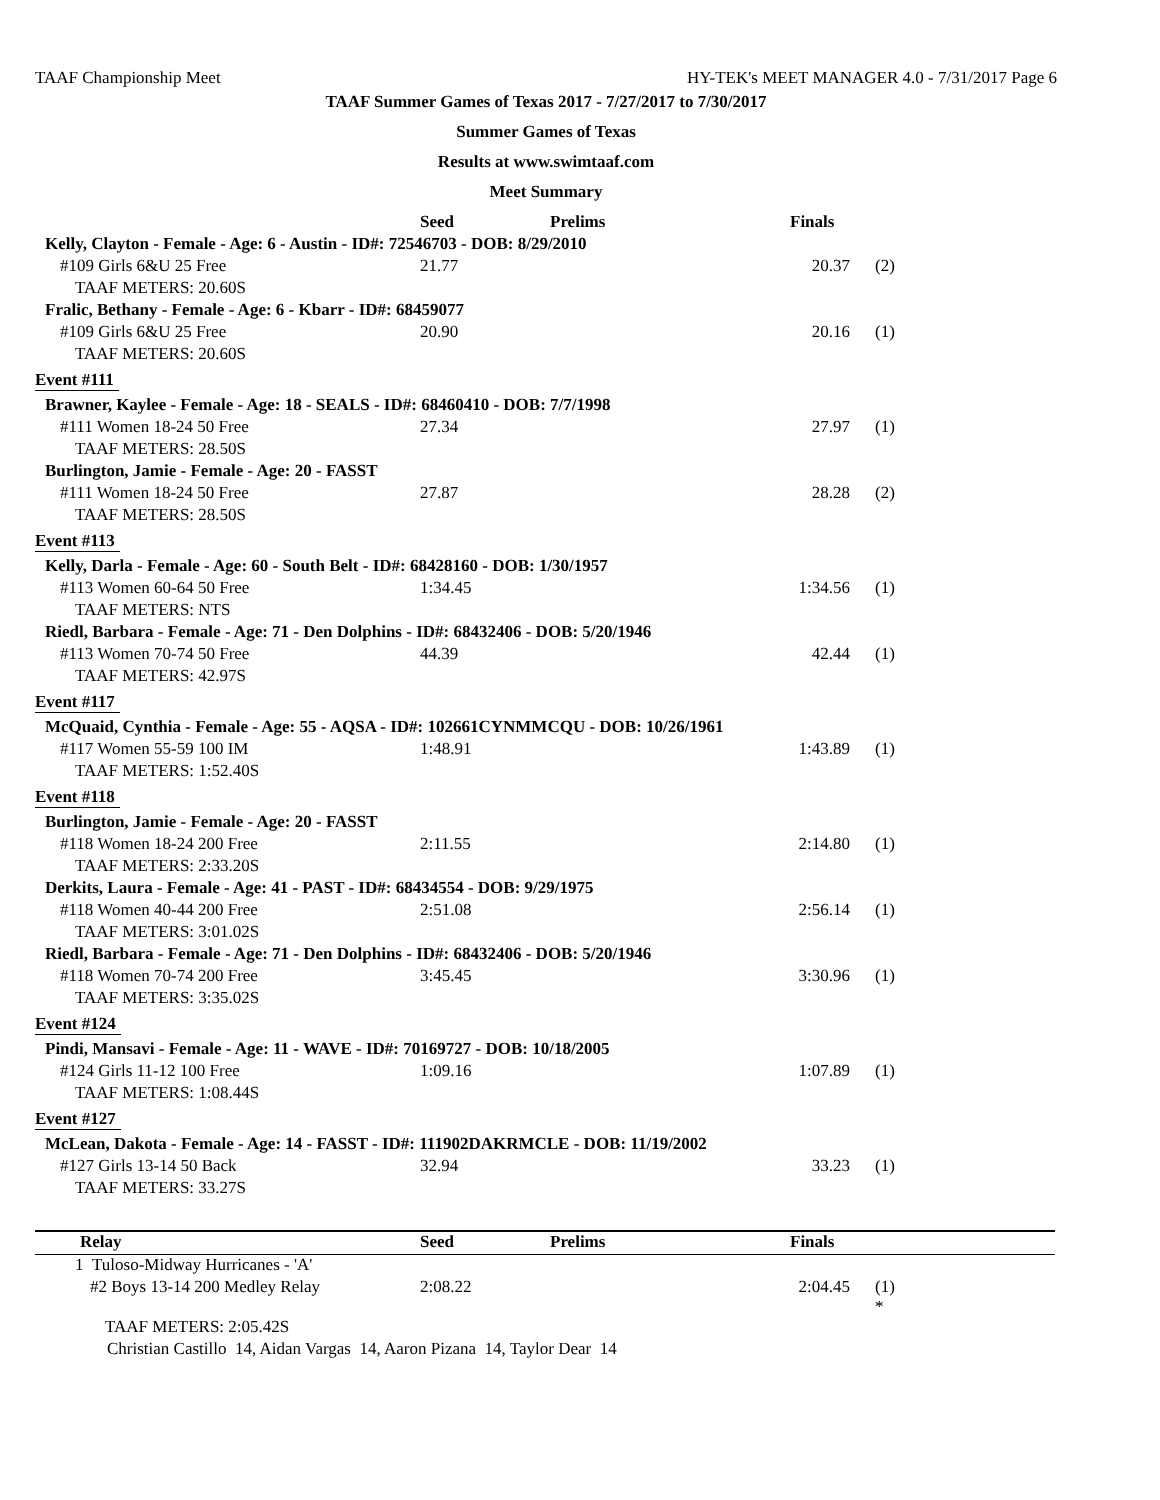TAAF Championship Meet HY-TEK's MEET MANAGER 4.0 - 7/31/2017 Page 6
TAAF Summer Games of Texas 2017 - 7/27/2017 to 7/30/2017
Summer Games of Texas
Results at www.swimtaaf.com
Meet Summary
| | Seed | Prelims | Finals | | |
| --- | --- | --- | --- | --- | --- |
| Kelly, Clayton - Female - Age: 6 - Austin - ID#: 72546703 - DOB: 8/29/2010 | | | | | |
| #109 Girls 6&U 25 Free | 21.77 | | 20.37 | (2) | |
| TAAF METERS: 20.60S | | | | | |
| Fralic, Bethany - Female - Age: 6 - Kbarr - ID#: 68459077 | | | | | |
| #109 Girls 6&U 25 Free | 20.90 | | 20.16 | (1) | |
| TAAF METERS: 20.60S | | | | | |
| Event #111 | | | | | |
| Brawner, Kaylee - Female - Age: 18 - SEALS - ID#: 68460410 - DOB: 7/7/1998 | | | | | |
| #111 Women 18-24 50 Free | 27.34 | | 27.97 | (1) | |
| TAAF METERS: 28.50S | | | | | |
| Burlington, Jamie - Female - Age: 20 - FASST | | | | | |
| #111 Women 18-24 50 Free | 27.87 | | 28.28 | (2) | |
| TAAF METERS: 28.50S | | | | | |
| Event #113 | | | | | |
| Kelly, Darla - Female - Age: 60 - South Belt - ID#: 68428160 - DOB: 1/30/1957 | | | | | |
| #113 Women 60-64 50 Free | 1:34.45 | | 1:34.56 | (1) | |
| TAAF METERS: NTS | | | | | |
| Riedl, Barbara - Female - Age: 71 - Den Dolphins - ID#: 68432406 - DOB: 5/20/1946 | | | | | |
| #113 Women 70-74 50 Free | 44.39 | | 42.44 | (1) | |
| TAAF METERS: 42.97S | | | | | |
| Event #117 | | | | | |
| McQuaid, Cynthia - Female - Age: 55 - AQSA - ID#: 102661CYNMMCQU - DOB: 10/26/1961 | | | | | |
| #117 Women 55-59 100 IM | 1:48.91 | | 1:43.89 | (1) | |
| TAAF METERS: 1:52.40S | | | | | |
| Event #118 | | | | | |
| Burlington, Jamie - Female - Age: 20 - FASST | | | | | |
| #118 Women 18-24 200 Free | 2:11.55 | | 2:14.80 | (1) | |
| TAAF METERS: 2:33.20S | | | | | |
| Derkits, Laura - Female - Age: 41 - PAST - ID#: 68434554 - DOB: 9/29/1975 | | | | | |
| #118 Women 40-44 200 Free | 2:51.08 | | 2:56.14 | (1) | |
| TAAF METERS: 3:01.02S | | | | | |
| Riedl, Barbara - Female - Age: 71 - Den Dolphins - ID#: 68432406 - DOB: 5/20/1946 | | | | | |
| #118 Women 70-74 200 Free | 3:45.45 | | 3:30.96 | (1) | |
| TAAF METERS: 3:35.02S | | | | | |
| Event #124 | | | | | |
| Pindi, Mansavi - Female - Age: 11 - WAVE - ID#: 70169727 - DOB: 10/18/2005 | | | | | |
| #124 Girls 11-12 100 Free | 1:09.16 | | 1:07.89 | (1) | |
| TAAF METERS: 1:08.44S | | | | | |
| Event #127 | | | | | |
| McLean, Dakota - Female - Age: 14 - FASST - ID#: 111902DAKRMCLE - DOB: 11/19/2002 | | | | | |
| #127 Girls 13-14 50 Back | 32.94 | | 33.23 | (1) | |
| TAAF METERS: 33.27S | | | | | |
| Relay | Seed | Prelims | Finals | | |
| --- | --- | --- | --- | --- | --- |
| 1 Tuloso-Midway Hurricanes - 'A' | | | | | |
| #2 Boys 13-14 200 Medley Relay | 2:08.22 | | 2:04.45 | (1) * | |
| TAAF METERS: 2:05.42S | | | | | |
| Christian Castillo 14, Aidan Vargas 14, Aaron Pizana 14, Taylor Dear 14 | | | | | |